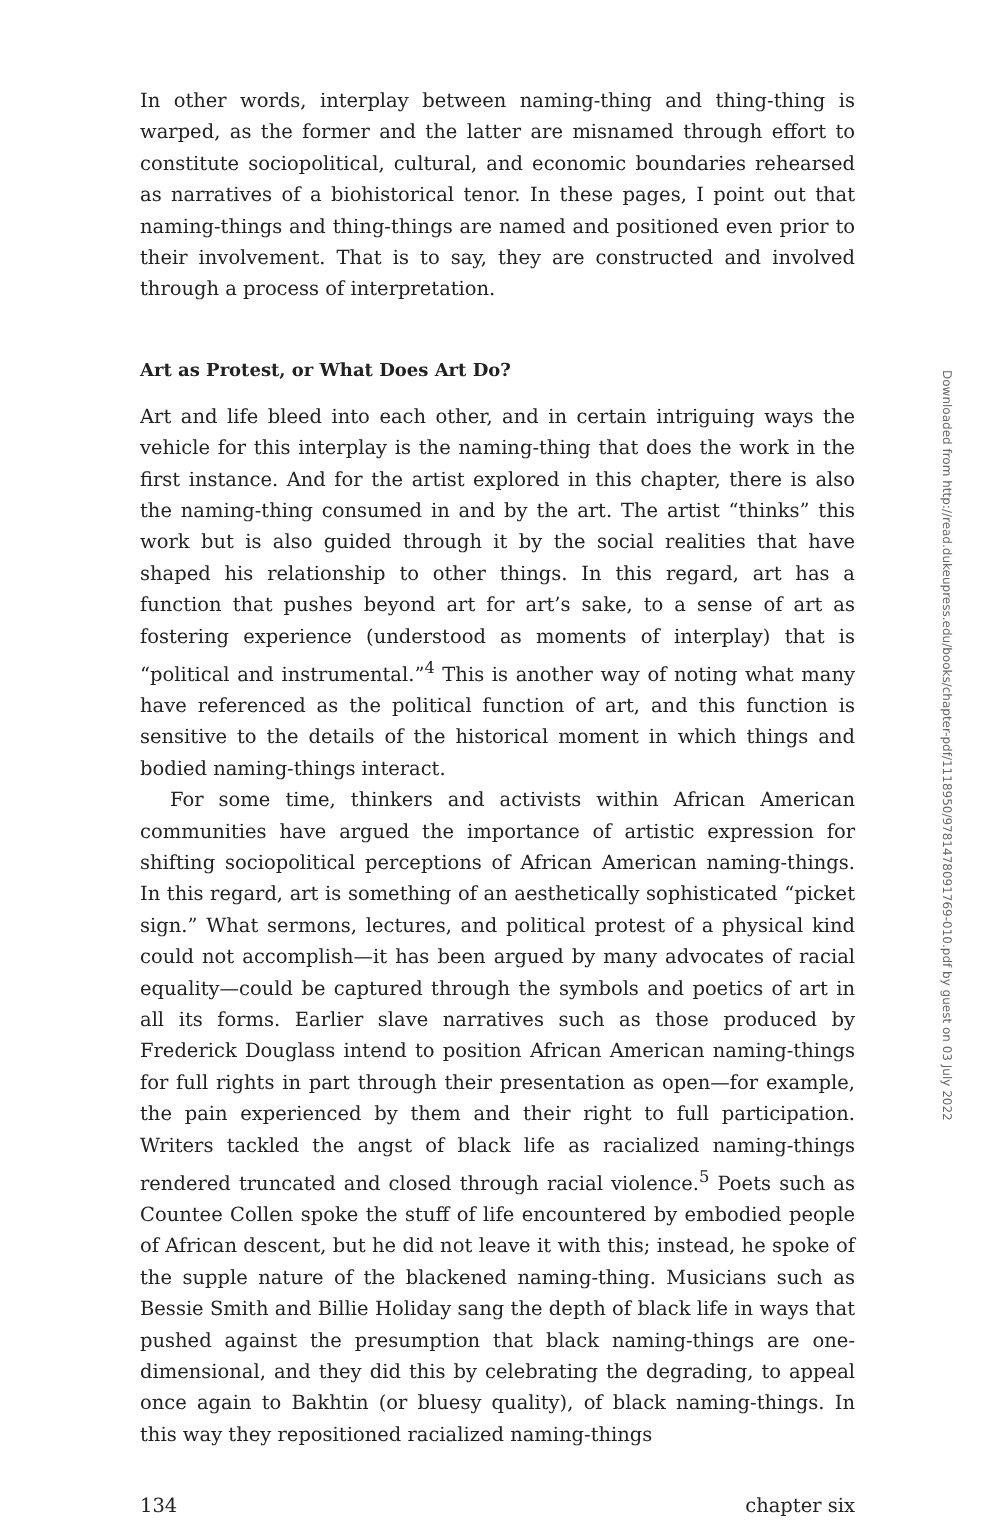In other words, interplay between naming-thing and thing-thing is warped, as the former and the latter are misnamed through effort to constitute sociopolitical, cultural, and economic boundaries rehearsed as narratives of a biohistorical tenor. In these pages, I point out that naming-things and thing-things are named and positioned even prior to their involvement. That is to say, they are constructed and involved through a process of interpretation.
Art as Protest, or What Does Art Do?
Art and life bleed into each other, and in certain intriguing ways the vehicle for this interplay is the naming-thing that does the work in the first instance. And for the artist explored in this chapter, there is also the naming-thing consumed in and by the art. The artist “thinks” this work but is also guided through it by the social realities that have shaped his relationship to other things. In this regard, art has a function that pushes beyond art for art’s sake, to a sense of art as fostering experience (understood as moments of interplay) that is “political and instrumental.”<sup>4</sup> This is another way of noting what many have referenced as the political function of art, and this function is sensitive to the details of the historical moment in which things and bodied naming-things interact.
For some time, thinkers and activists within African American communities have argued the importance of artistic expression for shifting sociopolitical perceptions of African American naming-things. In this regard, art is something of an aesthetically sophisticated “picket sign.” What sermons, lectures, and political protest of a physical kind could not accomplish—it has been argued by many advocates of racial equality—could be captured through the symbols and poetics of art in all its forms. Earlier slave narratives such as those produced by Frederick Douglass intend to position African American naming-things for full rights in part through their presentation as open—for example, the pain experienced by them and their right to full participation. Writers tackled the angst of black life as racialized naming-things rendered truncated and closed through racial violence.<sup>5</sup> Poets such as Countee Collen spoke the stuff of life encountered by embodied people of African descent, but he did not leave it with this; instead, he spoke of the supple nature of the blackened naming-thing. Musicians such as Bessie Smith and Billie Holiday sang the depth of black life in ways that pushed against the presumption that black naming-things are one-dimensional, and they did this by celebrating the degrading, to appeal once again to Bakhtin (or bluesy quality), of black naming-things. In this way they repositioned racialized naming-things
134 chapter six
Downloaded from http://read.dukeupress.edu/books/chapter-pdf/1118950/9781478091769-010.pdf by guest on 03 July 2022